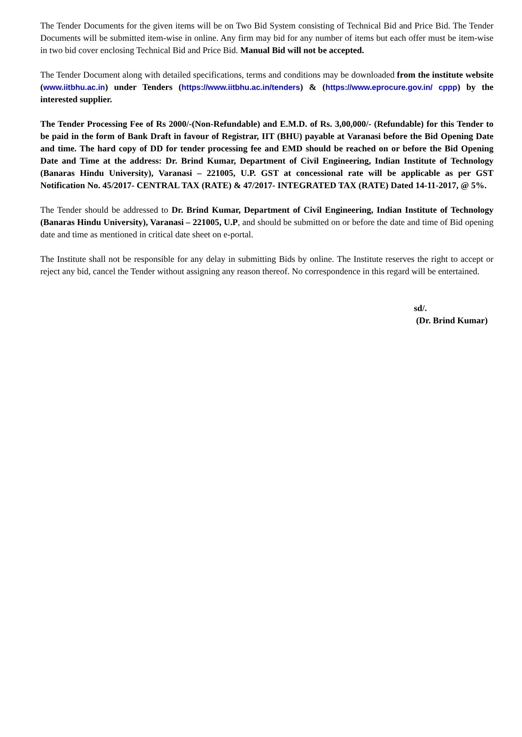The Tender Documents for the given items will be on Two Bid System consisting of Technical Bid and Price Bid. The Tender Documents will be submitted item-wise in online. Any firm may bid for any number of items but each offer must be item-wise in two bid cover enclosing Technical Bid and Price Bid. Manual Bid will not be accepted.
The Tender Document along with detailed specifications, terms and conditions may be downloaded from the institute website (www.iitbhu.ac.in) under Tenders (https://www.iitbhu.ac.in/tenders) & (https://www.eprocure.gov.in/ cppp) by the interested supplier.
The Tender Processing Fee of Rs 2000/-(Non-Refundable) and E.M.D. of Rs. 3,00,000/- (Refundable) for this Tender to be paid in the form of Bank Draft in favour of Registrar, IIT (BHU) payable at Varanasi before the Bid Opening Date and time. The hard copy of DD for tender processing fee and EMD should be reached on or before the Bid Opening Date and Time at the address: Dr. Brind Kumar, Department of Civil Engineering, Indian Institute of Technology (Banaras Hindu University), Varanasi – 221005, U.P. GST at concessional rate will be applicable as per GST Notification No. 45/2017- CENTRAL TAX (RATE) & 47/2017- INTEGRATED TAX (RATE) Dated 14-11-2017, @ 5%.
The Tender should be addressed to Dr. Brind Kumar, Department of Civil Engineering, Indian Institute of Technology (Banaras Hindu University), Varanasi – 221005, U.P, and should be submitted on or before the date and time of Bid opening date and time as mentioned in critical date sheet on e-portal.
The Institute shall not be responsible for any delay in submitting Bids by online. The Institute reserves the right to accept or reject any bid, cancel the Tender without assigning any reason thereof. No correspondence in this regard will be entertained.
sd/.
(Dr. Brind Kumar)